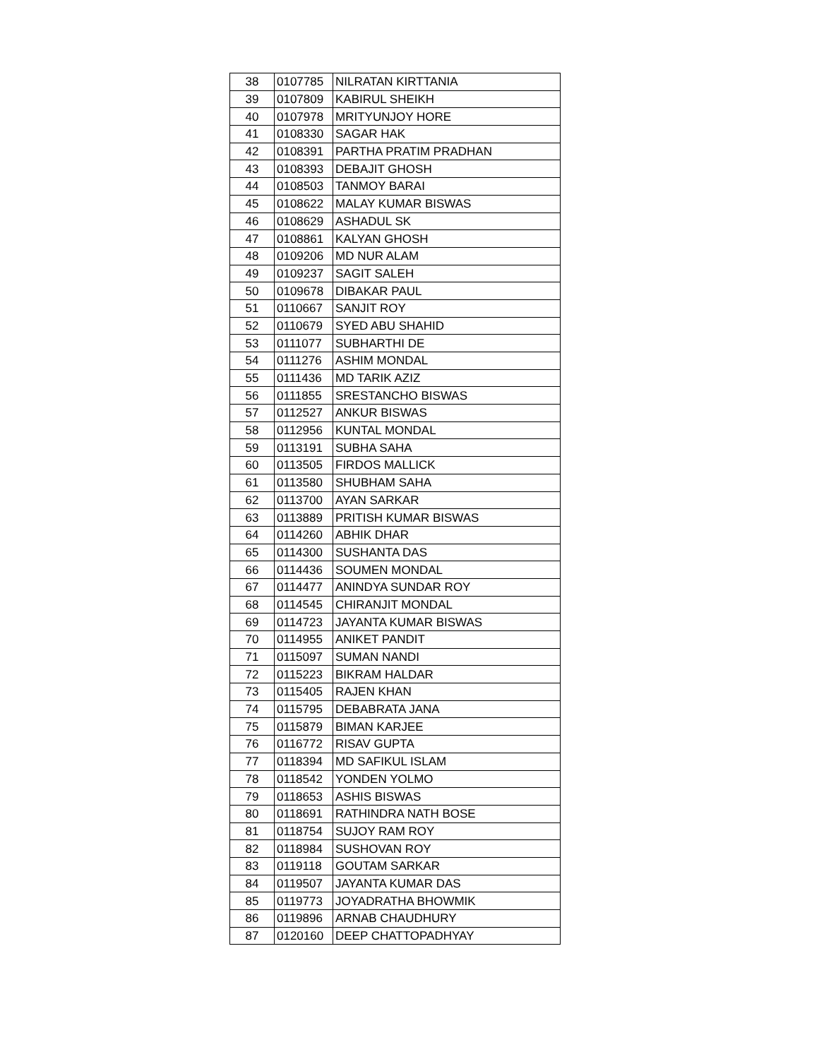| 38 | 0107785 | NILRATAN KIRTTANIA |
| 39 | 0107809 | KABIRUL SHEIKH |
| 40 | 0107978 | MRITYUNJOY HORE |
| 41 | 0108330 | SAGAR HAK |
| 42 | 0108391 | PARTHA PRATIM PRADHAN |
| 43 | 0108393 | DEBAJIT GHOSH |
| 44 | 0108503 | TANMOY BARAI |
| 45 | 0108622 | MALAY KUMAR BISWAS |
| 46 | 0108629 | ASHADUL SK |
| 47 | 0108861 | KALYAN GHOSH |
| 48 | 0109206 | MD NUR ALAM |
| 49 | 0109237 | SAGIT SALEH |
| 50 | 0109678 | DIBAKAR PAUL |
| 51 | 0110667 | SANJIT ROY |
| 52 | 0110679 | SYED ABU SHAHID |
| 53 | 0111077 | SUBHARTHI DE |
| 54 | 0111276 | ASHIM MONDAL |
| 55 | 0111436 | MD TARIK AZIZ |
| 56 | 0111855 | SRESTANCHO BISWAS |
| 57 | 0112527 | ANKUR BISWAS |
| 58 | 0112956 | KUNTAL MONDAL |
| 59 | 0113191 | SUBHA SAHA |
| 60 | 0113505 | FIRDOS MALLICK |
| 61 | 0113580 | SHUBHAM SAHA |
| 62 | 0113700 | AYAN SARKAR |
| 63 | 0113889 | PRITISH KUMAR BISWAS |
| 64 | 0114260 | ABHIK DHAR |
| 65 | 0114300 | SUSHANTA DAS |
| 66 | 0114436 | SOUMEN MONDAL |
| 67 | 0114477 | ANINDYA SUNDAR ROY |
| 68 | 0114545 | CHIRANJIT MONDAL |
| 69 | 0114723 | JAYANTA KUMAR BISWAS |
| 70 | 0114955 | ANIKET PANDIT |
| 71 | 0115097 | SUMAN NANDI |
| 72 | 0115223 | BIKRAM HALDAR |
| 73 | 0115405 | RAJEN KHAN |
| 74 | 0115795 | DEBABRATA JANA |
| 75 | 0115879 | BIMAN KARJEE |
| 76 | 0116772 | RISAV GUPTA |
| 77 | 0118394 | MD SAFIKUL ISLAM |
| 78 | 0118542 | YONDEN YOLMO |
| 79 | 0118653 | ASHIS BISWAS |
| 80 | 0118691 | RATHINDRA NATH BOSE |
| 81 | 0118754 | SUJOY RAM ROY |
| 82 | 0118984 | SUSHOVAN ROY |
| 83 | 0119118 | GOUTAM SARKAR |
| 84 | 0119507 | JAYANTA KUMAR DAS |
| 85 | 0119773 | JOYADRATHA BHOWMIK |
| 86 | 0119896 | ARNAB CHAUDHURY |
| 87 | 0120160 | DEEP CHATTOPADHYAY |